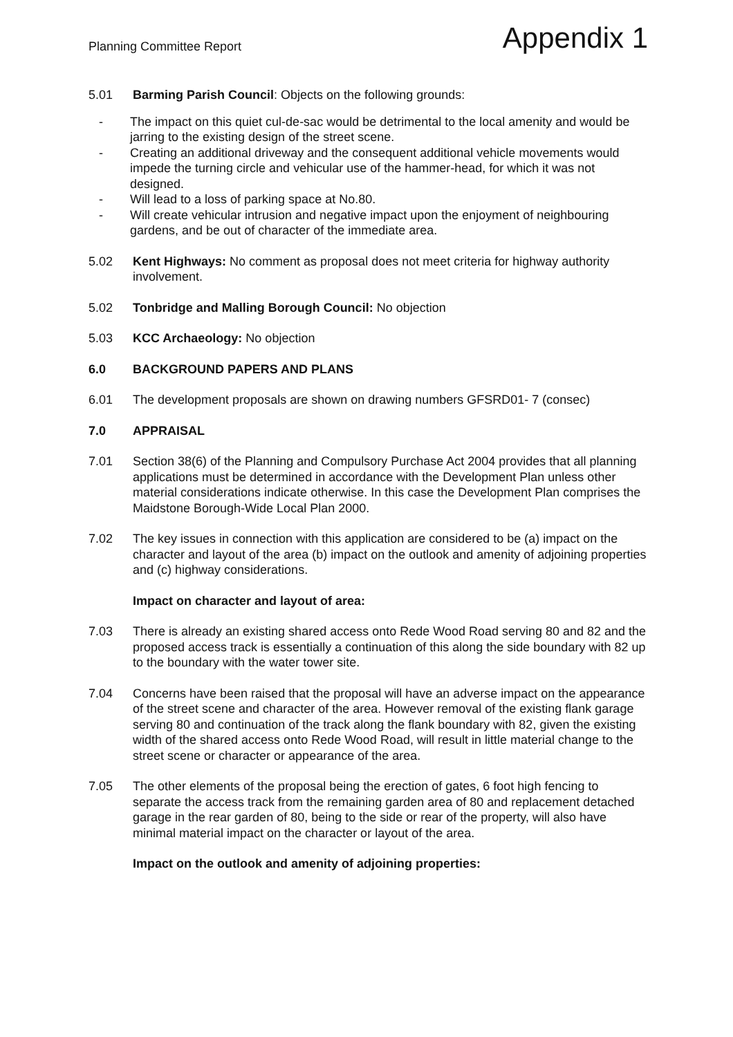Planning Committee Report Appendix 1
5.01 Barming Parish Council: Objects on the following grounds:
- The impact on this quiet cul-de-sac would be detrimental to the local amenity and would be jarring to the existing design of the street scene.
- Creating an additional driveway and the consequent additional vehicle movements would impede the turning circle and vehicular use of the hammer-head, for which it was not designed.
- Will lead to a loss of parking space at No.80.
- Will create vehicular intrusion and negative impact upon the enjoyment of neighbouring gardens, and be out of character of the immediate area.
5.02 Kent Highways: No comment as proposal does not meet criteria for highway authority involvement.
5.02 Tonbridge and Malling Borough Council: No objection
5.03 KCC Archaeology: No objection
6.0 BACKGROUND PAPERS AND PLANS
6.01 The development proposals are shown on drawing numbers GFSRD01- 7 (consec)
7.0 APPRAISAL
7.01 Section 38(6) of the Planning and Compulsory Purchase Act 2004 provides that all planning applications must be determined in accordance with the Development Plan unless other material considerations indicate otherwise. In this case the Development Plan comprises the Maidstone Borough-Wide Local Plan 2000.
7.02 The key issues in connection with this application are considered to be (a) impact on the character and layout of the area (b) impact on the outlook and amenity of adjoining properties and (c) highway considerations.
Impact on character and layout of area:
7.03 There is already an existing shared access onto Rede Wood Road serving 80 and 82 and the proposed access track is essentially a continuation of this along the side boundary with 82 up to the boundary with the water tower site.
7.04 Concerns have been raised that the proposal will have an adverse impact on the appearance of the street scene and character of the area. However removal of the existing flank garage serving 80 and continuation of the track along the flank boundary with 82, given the existing width of the shared access onto Rede Wood Road, will result in little material change to the street scene or character or appearance of the area.
7.05 The other elements of the proposal being the erection of gates, 6 foot high fencing to separate the access track from the remaining garden area of 80 and replacement detached garage in the rear garden of 80, being to the side or rear of the property, will also have minimal material impact on the character or layout of the area.
Impact on the outlook and amenity of adjoining properties: